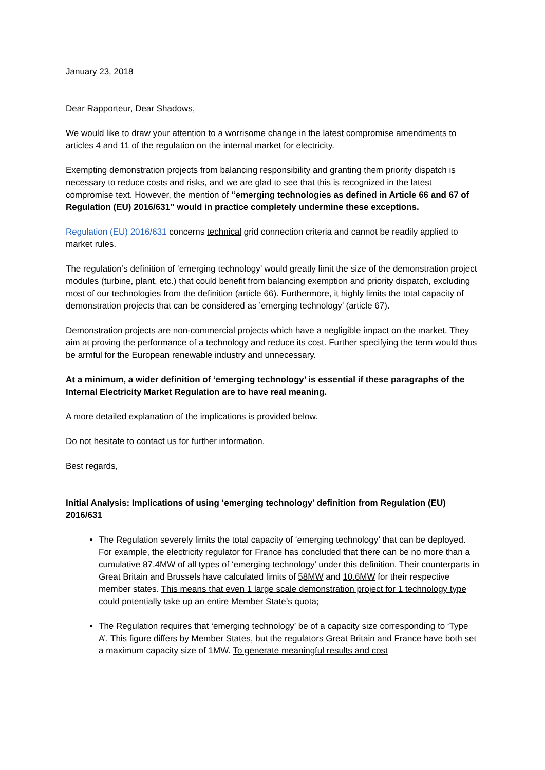January 23, 2018
Dear Rapporteur, Dear Shadows,
We would like to draw your attention to a worrisome change in the latest compromise amendments to articles 4 and 11 of the regulation on the internal market for electricity.
Exempting demonstration projects from balancing responsibility and granting them priority dispatch is necessary to reduce costs and risks, and we are glad to see that this is recognized in the latest compromise text. However, the mention of “emerging technologies as defined in Article 66 and 67 of Regulation (EU) 2016/631” would in practice completely undermine these exceptions.
Regulation (EU) 2016/631 concerns technical grid connection criteria and cannot be readily applied to market rules.
The regulation’s definition of ‘emerging technology’ would greatly limit the size of the demonstration project modules (turbine, plant, etc.) that could benefit from balancing exemption and priority dispatch, excluding most of our technologies from the definition (article 66). Furthermore, it highly limits the total capacity of demonstration projects that can be considered as ’emerging technology’ (article 67).
Demonstration projects are non-commercial projects which have a negligible impact on the market. They aim at proving the performance of a technology and reduce its cost. Further specifying the term would thus be armful for the European renewable industry and unnecessary.
At a minimum, a wider definition of ‘emerging technology’ is essential if these paragraphs of the Internal Electricity Market Regulation are to have real meaning.
A more detailed explanation of the implications is provided below.
Do not hesitate to contact us for further information.
Best regards,
Initial Analysis: Implications of using ‘emerging technology’ definition from Regulation (EU) 2016/631
The Regulation severely limits the total capacity of ‘emerging technology’ that can be deployed. For example, the electricity regulator for France has concluded that there can be no more than a cumulative 87.4MW of all types of ‘emerging technology’ under this definition. Their counterparts in Great Britain and Brussels have calculated limits of 58MW and 10.6MW for their respective member states. This means that even 1 large scale demonstration project for 1 technology type could potentially take up an entire Member State’s quota;
The Regulation requires that ‘emerging technology’ be of a capacity size corresponding to ‘Type A’. This figure differs by Member States, but the regulators Great Britain and France have both set a maximum capacity size of 1MW. To generate meaningful results and cost